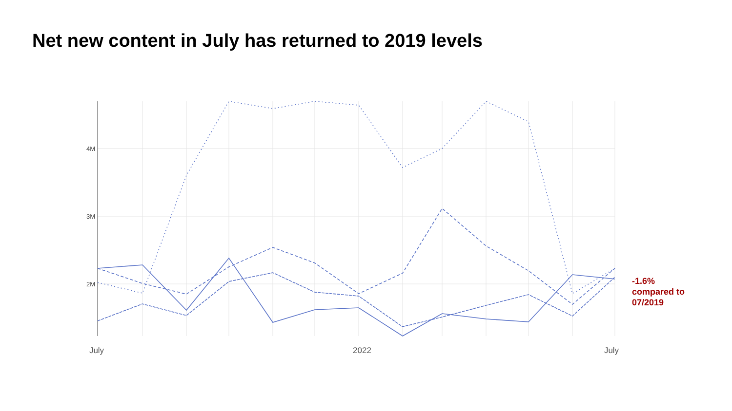Net new content in July has returned to 2019 levels
4M
3M
2M
July
2022
July
-1.6%
compared to
07/2019